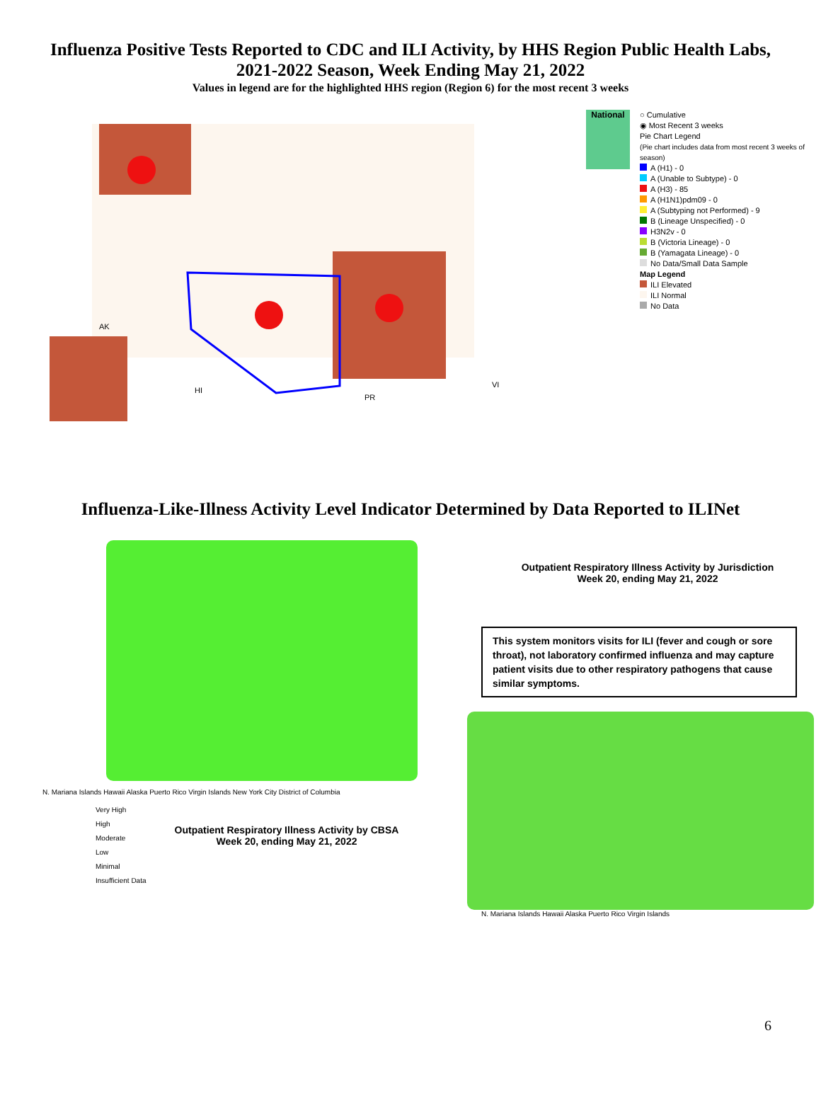Influenza Positive Tests Reported to CDC and ILI Activity, by HHS Region Public Health Labs, 2021-2022 Season, Week Ending May 21, 2022
Values in legend are for the highlighted HHS region (Region 6) for the most recent 3 weeks
AK
HI
PR
VI
National
○ Cumulative
◉ Most Recent 3 weeks
Pie Chart Legend
(Pie chart includes data from most recent 3 weeks of season)
A (H1) - 0
A (Unable to Subtype) - 0
A (H3) - 85
A (H1N1)pdm09 - 0
A (Subtyping not Performed) - 9
B (Lineage Unspecified) - 0
H3N2v - 0
B (Victoria Lineage) - 0
B (Yamagata Lineage) - 0
No Data/Small Data Sample
Map Legend
ILI Elevated
ILI Normal
No Data
Influenza-Like-Illness Activity Level Indicator Determined by Data Reported to ILINet
N. Mariana Islands Hawaii Alaska Puerto Rico Virgin Islands New York City District of Columbia
Very High
High
Moderate
Low
Minimal
Insufficient Data
Outpatient Respiratory Illness Activity by CBSA
Week 20, ending May 21, 2022
Outpatient Respiratory Illness Activity by Jurisdiction
Week 20, ending May 21, 2022
This system monitors visits for ILI (fever and cough or sore throat), not laboratory confirmed influenza and may capture patient visits due to other respiratory pathogens that cause similar symptoms.
N. Mariana Islands Hawaii Alaska Puerto Rico Virgin Islands
6